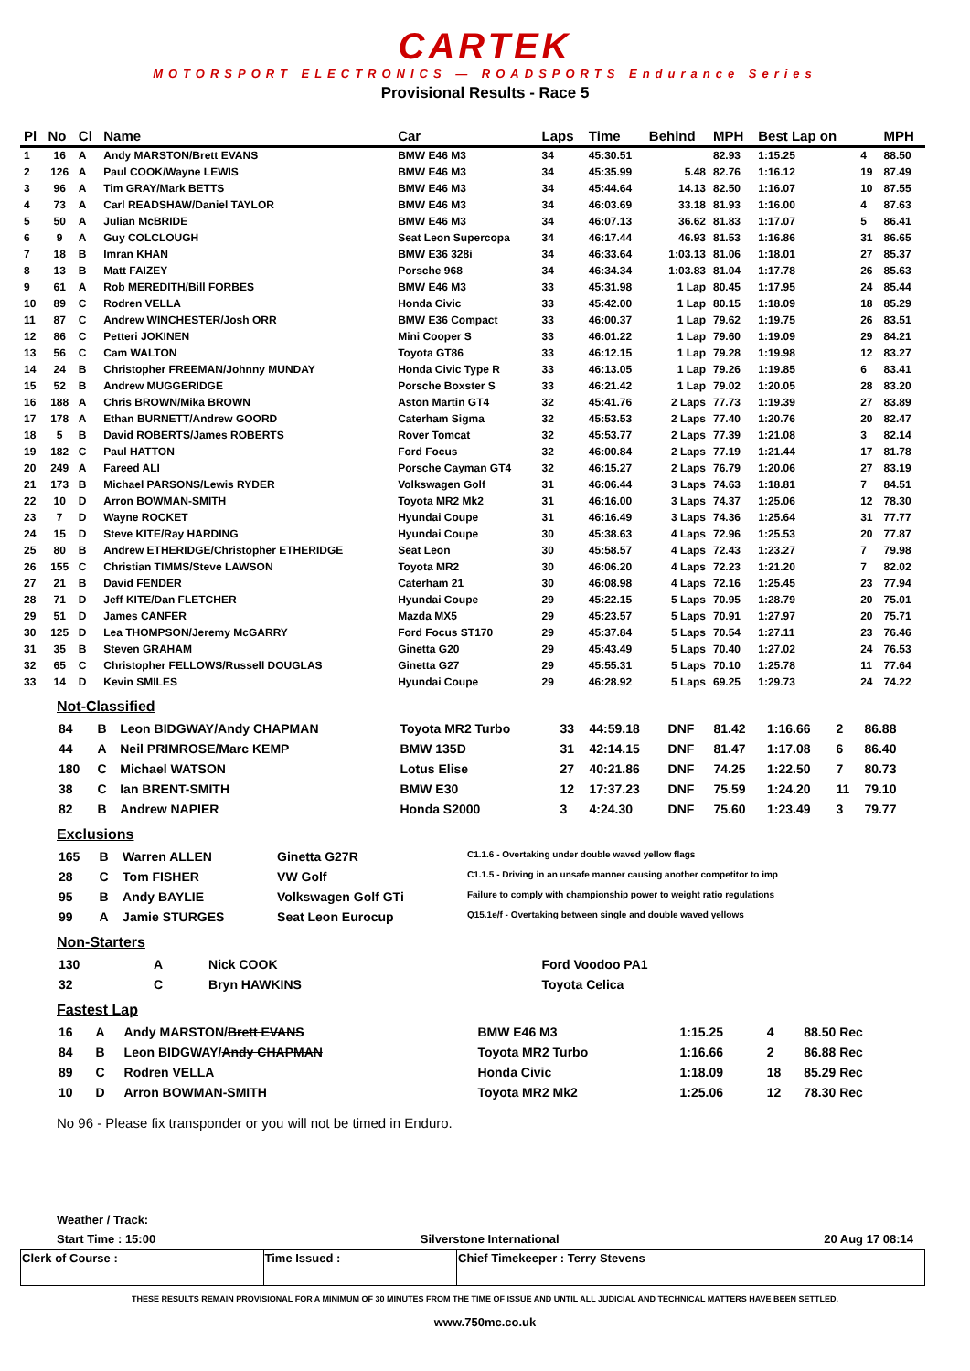CARTEK
MOTORSPORT ELECTRONICS — ROADSPORTS Endurance Series
Provisional Results - Race 5
| Pl | No | Cl | Name | Car | Laps | Time | Behind | MPH | Best Lap on | | MPH |
| --- | --- | --- | --- | --- | --- | --- | --- | --- | --- | --- | --- |
| 1 | 16 | A | Andy MARSTON/Brett EVANS | BMW E46 M3 | 34 | 45:30.51 | | 82.93 | 1:15.25 | 4 | 88.50 |
| 2 | 126 | A | Paul COOK/Wayne LEWIS | BMW E46 M3 | 34 | 45:35.99 | 5.48 | 82.76 | 1:16.12 | 19 | 87.49 |
| 3 | 96 | A | Tim GRAY/Mark BETTS | BMW E46 M3 | 34 | 45:44.64 | 14.13 | 82.50 | 1:16.07 | 10 | 87.55 |
| 4 | 73 | A | Carl READSHAW/Daniel TAYLOR | BMW E46 M3 | 34 | 46:03.69 | 33.18 | 81.93 | 1:16.00 | 4 | 87.63 |
| 5 | 50 | A | Julian McBRIDE | BMW E46 M3 | 34 | 46:07.13 | 36.62 | 81.83 | 1:17.07 | 5 | 86.41 |
| 6 | 9 | A | Guy COLCLOUGH | Seat Leon Supercopa | 34 | 46:17.44 | 46.93 | 81.53 | 1:16.86 | 31 | 86.65 |
| 7 | 18 | B | Imran KHAN | BMW E36 328i | 34 | 46:33.64 | 1:03.13 | 81.06 | 1:18.01 | 27 | 85.37 |
| 8 | 13 | B | Matt FAIZEY | Porsche 968 | 34 | 46:34.34 | 1:03.83 | 81.04 | 1:17.78 | 26 | 85.63 |
| 9 | 61 | A | Rob MEREDITH/Bill FORBES | BMW E46 M3 | 33 | 45:31.98 | 1 Lap | 80.45 | 1:17.95 | 24 | 85.44 |
| 10 | 89 | C | Rodren VELLA | Honda Civic | 33 | 45:42.00 | 1 Lap | 80.15 | 1:18.09 | 18 | 85.29 |
| 11 | 87 | C | Andrew WINCHESTER/Josh ORR | BMW E36 Compact | 33 | 46:00.37 | 1 Lap | 79.62 | 1:19.75 | 26 | 83.51 |
| 12 | 86 | C | Petteri JOKINEN | Mini Cooper S | 33 | 46:01.22 | 1 Lap | 79.60 | 1:19.09 | 29 | 84.21 |
| 13 | 56 | C | Cam WALTON | Toyota GT86 | 33 | 46:12.15 | 1 Lap | 79.28 | 1:19.98 | 12 | 83.27 |
| 14 | 24 | B | Christopher FREEMAN/Johnny MUNDAY | Honda Civic Type R | 33 | 46:13.05 | 1 Lap | 79.26 | 1:19.85 | 6 | 83.41 |
| 15 | 52 | B | Andrew MUGGERIDGE | Porsche Boxster S | 33 | 46:21.42 | 1 Lap | 79.02 | 1:20.05 | 28 | 83.20 |
| 16 | 188 | A | Chris BROWN/Mika BROWN | Aston Martin GT4 | 32 | 45:41.76 | 2 Laps | 77.73 | 1:19.39 | 27 | 83.89 |
| 17 | 178 | A | Ethan BURNETT/Andrew GOORD | Caterham Sigma | 32 | 45:53.53 | 2 Laps | 77.40 | 1:20.76 | 20 | 82.47 |
| 18 | 5 | B | David ROBERTS/James ROBERTS | Rover Tomcat | 32 | 45:53.77 | 2 Laps | 77.39 | 1:21.08 | 3 | 82.14 |
| 19 | 182 | C | Paul HATTON | Ford Focus | 32 | 46:00.84 | 2 Laps | 77.19 | 1:21.44 | 17 | 81.78 |
| 20 | 249 | A | Fareed ALI | Porsche Cayman GT4 | 32 | 46:15.27 | 2 Laps | 76.79 | 1:20.06 | 27 | 83.19 |
| 21 | 173 | B | Michael PARSONS/Lewis RYDER | Volkswagen Golf | 31 | 46:06.44 | 3 Laps | 74.63 | 1:18.81 | 7 | 84.51 |
| 22 | 10 | D | Arron BOWMAN-SMITH | Toyota MR2 Mk2 | 31 | 46:16.00 | 3 Laps | 74.37 | 1:25.06 | 12 | 78.30 |
| 23 | 7 | D | Wayne ROCKET | Hyundai Coupe | 31 | 46:16.49 | 3 Laps | 74.36 | 1:25.64 | 31 | 77.77 |
| 24 | 15 | D | Steve KITE/Ray HARDING | Hyundai Coupe | 30 | 45:38.63 | 4 Laps | 72.96 | 1:25.53 | 20 | 77.87 |
| 25 | 80 | B | Andrew ETHERIDGE/Christopher ETHERIDGE | Seat Leon | 30 | 45:58.57 | 4 Laps | 72.43 | 1:23.27 | 7 | 79.98 |
| 26 | 155 | C | Christian TIMMS/Steve LAWSON | Toyota MR2 | 30 | 46:06.20 | 4 Laps | 72.23 | 1:21.20 | 7 | 82.02 |
| 27 | 21 | B | David FENDER | Caterham 21 | 30 | 46:08.98 | 4 Laps | 72.16 | 1:25.45 | 23 | 77.94 |
| 28 | 71 | D | Jeff KITE/Dan FLETCHER | Hyundai Coupe | 29 | 45:22.15 | 5 Laps | 70.95 | 1:28.79 | 20 | 75.01 |
| 29 | 51 | D | James CANFER | Mazda MX5 | 29 | 45:23.57 | 5 Laps | 70.91 | 1:27.97 | 20 | 75.71 |
| 30 | 125 | D | Lea THOMPSON/Jeremy McGARRY | Ford Focus ST170 | 29 | 45:37.84 | 5 Laps | 70.54 | 1:27.11 | 23 | 76.46 |
| 31 | 35 | B | Steven GRAHAM | Ginetta G20 | 29 | 45:43.49 | 5 Laps | 70.40 | 1:27.02 | 24 | 76.53 |
| 32 | 65 | C | Christopher FELLOWS/Russell DOUGLAS | Ginetta G27 | 29 | 45:55.31 | 5 Laps | 70.10 | 1:25.78 | 11 | 77.64 |
| 33 | 14 | D | Kevin SMILES | Hyundai Coupe | 29 | 46:28.92 | 5 Laps | 69.25 | 1:29.73 | 24 | 74.22 |
Not-Classified
| 84 | B | Leon BIDGWAY/Andy CHAPMAN | Toyota MR2 Turbo | 33 | 44:59.18 | DNF | 81.42 | 1:16.66 | 2 | 86.88 |
| 44 | A | Neil PRIMROSE/Marc KEMP | BMW 135D | 31 | 42:14.15 | DNF | 81.47 | 1:17.08 | 6 | 86.40 |
| 180 | C | Michael WATSON | Lotus Elise | 27 | 40:21.86 | DNF | 74.25 | 1:22.50 | 7 | 80.73 |
| 38 | C | Ian BRENT-SMITH | BMW E30 | 12 | 17:37.23 | DNF | 75.59 | 1:24.20 | 11 | 79.10 |
| 82 | B | Andrew NAPIER | Honda S2000 | 3 | 4:24.30 | DNF | 75.60 | 1:23.49 | 3 | 79.77 |
Exclusions
| 165 | B | Warren ALLEN | Ginetta G27R | C1.1.6 - Overtaking under double waved yellow flags |
| 28 | C | Tom FISHER | VW Golf | C1.1.5 - Driving in an unsafe manner causing another competitor to imp |
| 95 | B | Andy BAYLIE | Volkswagen Golf GTi | Failure to comply with championship power to weight ratio regulations |
| 99 | A | Jamie STURGES | Seat Leon Eurocup | Q15.1e/f - Overtaking between single and double waved yellows |
Non-Starters
| 130 | A | Nick COOK | Ford Voodoo PA1 |
| 32 | C | Bryn HAWKINS | Toyota Celica |
Fastest Lap
| 16 | A | Andy MARSTON/ Brett EVANS | BMW E46 M3 | 1:15.25 | 4 | 88.50 Rec |
| 84 | B | Leon BIDGWAY/ Andy CHAPMAN | Toyota MR2 Turbo | 1:16.66 | 2 | 86.88 Rec |
| 89 | C | Rodren VELLA | Honda Civic | 1:18.09 | 18 | 85.29 Rec |
| 10 | D | Arron BOWMAN-SMITH | Toyota MR2 Mk2 | 1:25.06 | 12 | 78.30 Rec |
No 96 - Please fix transponder or you will not be timed in Enduro.
Weather / Track:
Start Time : 15:00 Silverstone International 20 Aug 17 08:14
| Clerk of Course : | Time Issued : | Chief Timekeeper : Terry Stevens |
THESE RESULTS REMAIN PROVISIONAL FOR A MINIMUM OF 30 MINUTES FROM THE TIME OF ISSUE AND UNTIL ALL JUDICIAL AND TECHNICAL MATTERS HAVE BEEN SETTLED.
www.750mc.co.uk